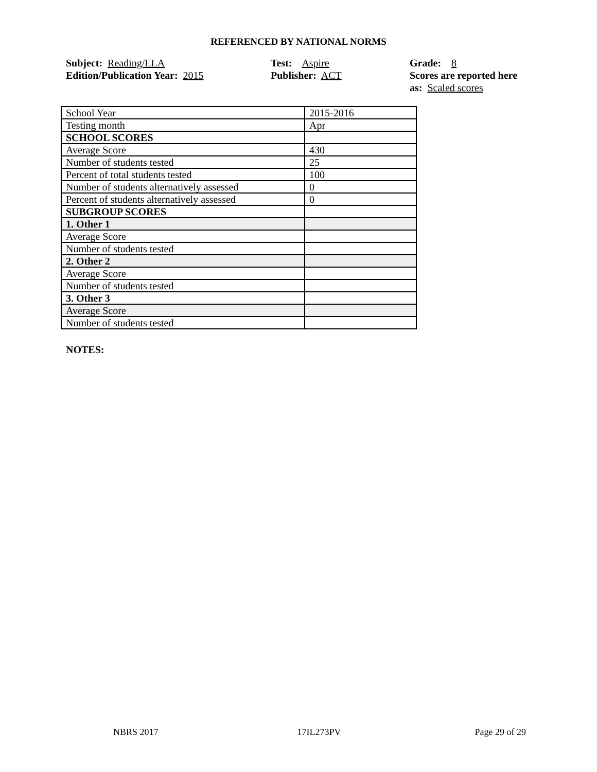REFERENCED BY NATIONAL NORMS
Subject: Reading/ELA
Edition/Publication Year: 2015
Test: Aspire
Publisher: ACT
Grade: 8
Scores are reported here as: Scaled scores
| School Year | 2015-2016 |
| Testing month | Apr |
| SCHOOL SCORES | |
| Average Score | 430 |
| Number of students tested | 25 |
| Percent of total students tested | 100 |
| Number of students alternatively assessed | 0 |
| Percent of students alternatively assessed | 0 |
| SUBGROUP SCORES | |
| 1. Other 1 | |
| Average Score | |
| Number of students tested | |
| 2. Other 2 | |
| Average Score | |
| Number of students tested | |
| 3. Other 3 | |
| Average Score | |
| Number of students tested | |
NOTES:
NBRS 2017 17IL273PV Page 29 of 29